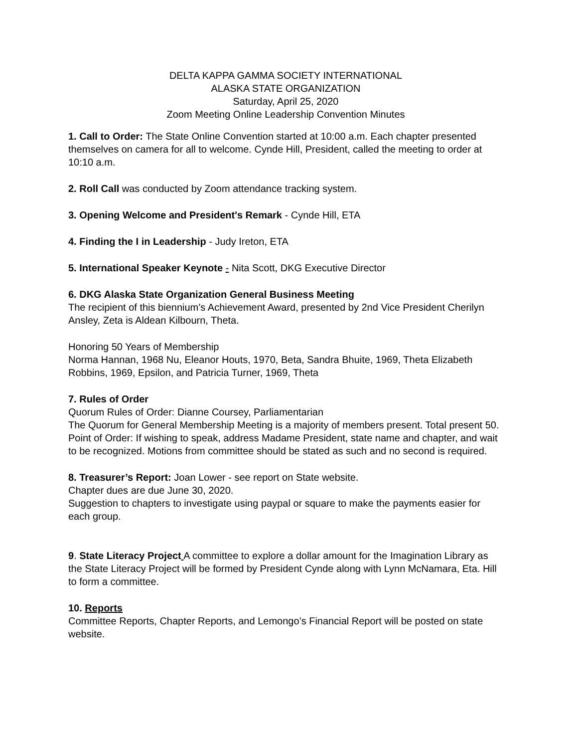DELTA KAPPA GAMMA SOCIETY INTERNATIONAL
ALASKA STATE ORGANIZATION
Saturday, April 25, 2020
Zoom Meeting Online Leadership Convention Minutes
1. Call to Order: The State Online Convention started at 10:00 a.m. Each chapter presented themselves on camera for all to welcome. Cynde Hill, President, called the meeting to order at 10:10 a.m.
2. Roll Call was conducted by Zoom attendance tracking system.
3. Opening Welcome and President's Remark - Cynde Hill, ETA
4. Finding the I in Leadership - Judy Ireton, ETA
5. International Speaker Keynote - Nita Scott, DKG Executive Director
6. DKG Alaska State Organization General Business Meeting
The recipient of this biennium’s Achievement Award, presented by 2nd Vice President Cherilyn Ansley, Zeta is Aldean Kilbourn, Theta.
Honoring 50 Years of Membership
Norma Hannan, 1968 Nu, Eleanor Houts, 1970, Beta, Sandra Bhuite, 1969, Theta Elizabeth Robbins, 1969, Epsilon, and Patricia Turner, 1969, Theta
7. Rules of Order
Quorum Rules of Order: Dianne Coursey, Parliamentarian
The Quorum for General Membership Meeting is a majority of members present. Total present 50. Point of Order: If wishing to speak, address Madame President, state name and chapter, and wait to be recognized. Motions from committee should be stated as such and no second is required.
8. Treasurer’s Report: Joan Lower - see report on State website.
Chapter dues are due June 30, 2020.
Suggestion to chapters to investigate using paypal or square to make the payments easier for each group.
9. State Literacy Project A committee to explore a dollar amount for the Imagination Library as the State Literacy Project will be formed by President Cynde along with Lynn McNamara, Eta. Hill to form a committee.
10. Reports
Committee Reports, Chapter Reports, and Lemongo’s Financial Report will be posted on state website.